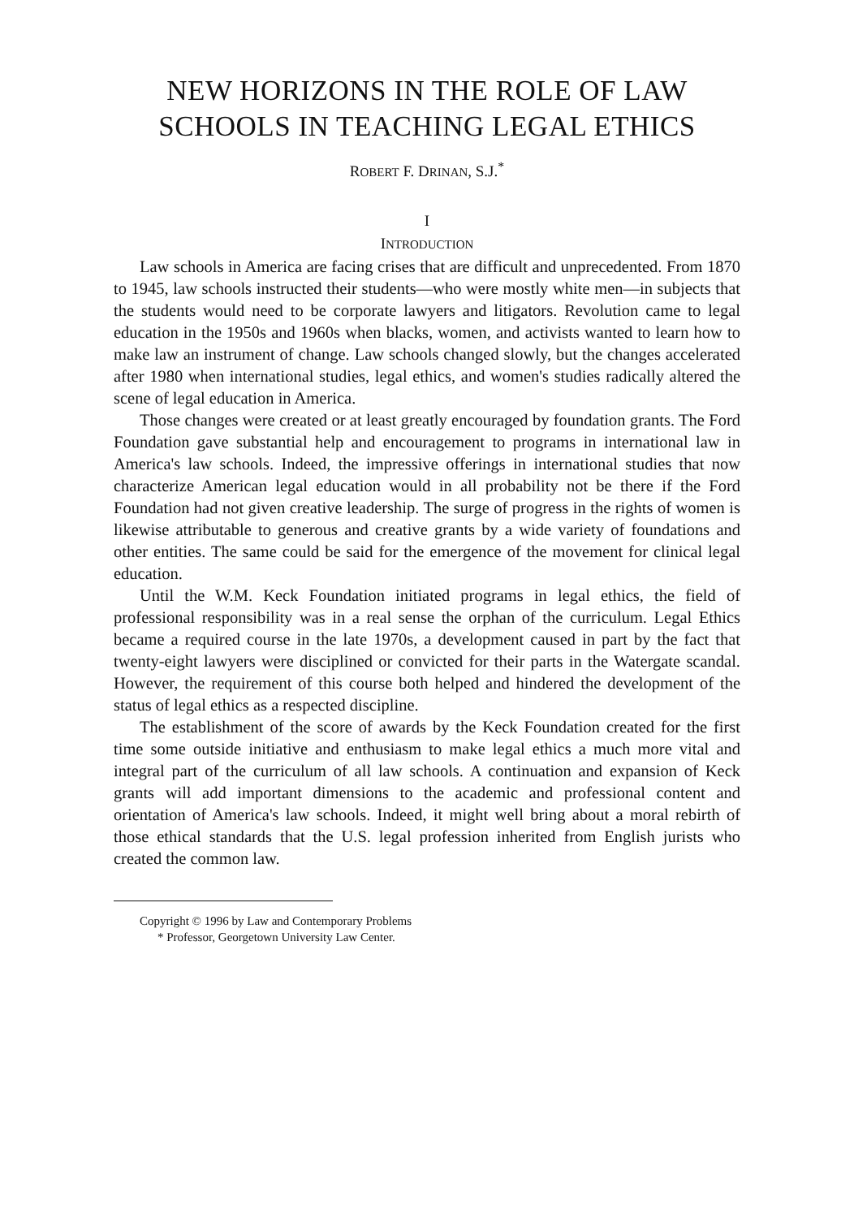NEW HORIZONS IN THE ROLE OF LAW SCHOOLS IN TEACHING LEGAL ETHICS
ROBERT F. DRINAN, S.J.<sup>*</sup>
I
INTRODUCTION
Law schools in America are facing crises that are difficult and unprecedented. From 1870 to 1945, law schools instructed their students—who were mostly white men—in subjects that the students would need to be corporate lawyers and litigators. Revolution came to legal education in the 1950s and 1960s when blacks, women, and activists wanted to learn how to make law an instrument of change. Law schools changed slowly, but the changes accelerated after 1980 when international studies, legal ethics, and women's studies radically altered the scene of legal education in America.
Those changes were created or at least greatly encouraged by foundation grants. The Ford Foundation gave substantial help and encouragement to programs in international law in America's law schools. Indeed, the impressive offerings in international studies that now characterize American legal education would in all probability not be there if the Ford Foundation had not given creative leadership. The surge of progress in the rights of women is likewise attributable to generous and creative grants by a wide variety of foundations and other entities. The same could be said for the emergence of the movement for clinical legal education.
Until the W.M. Keck Foundation initiated programs in legal ethics, the field of professional responsibility was in a real sense the orphan of the curriculum. Legal Ethics became a required course in the late 1970s, a development caused in part by the fact that twenty-eight lawyers were disciplined or convicted for their parts in the Watergate scandal. However, the requirement of this course both helped and hindered the development of the status of legal ethics as a respected discipline.
The establishment of the score of awards by the Keck Foundation created for the first time some outside initiative and enthusiasm to make legal ethics a much more vital and integral part of the curriculum of all law schools. A continuation and expansion of Keck grants will add important dimensions to the academic and professional content and orientation of America's law schools. Indeed, it might well bring about a moral rebirth of those ethical standards that the U.S. legal profession inherited from English jurists who created the common law.
Copyright © 1996 by Law and Contemporary Problems
* Professor, Georgetown University Law Center.